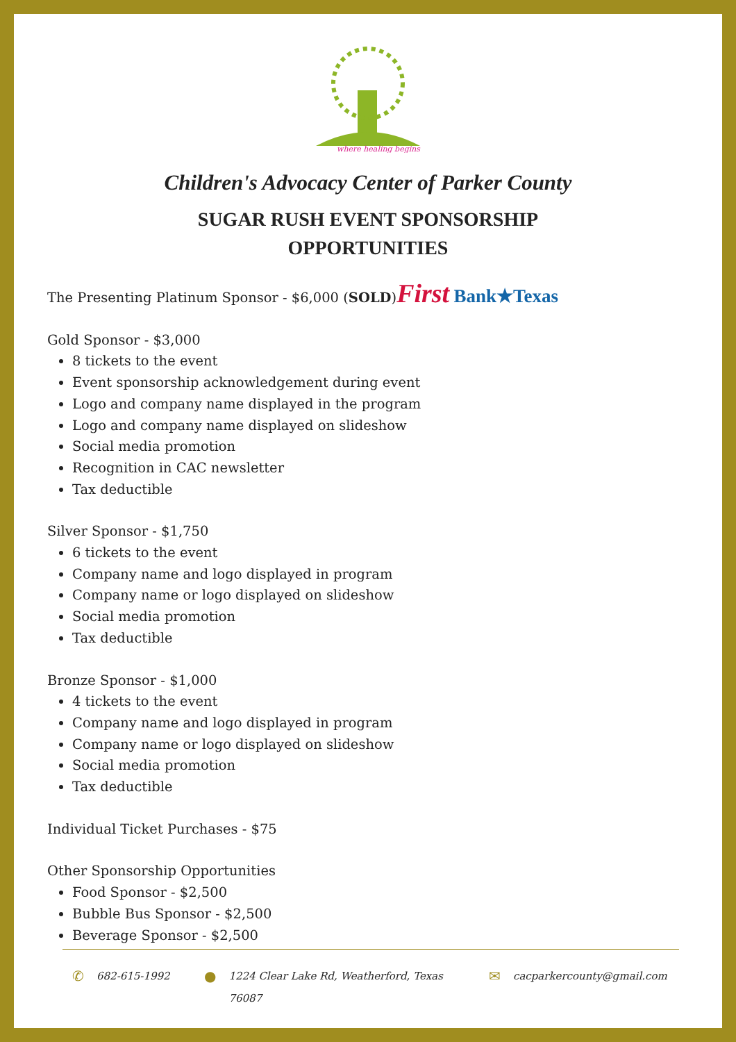where healing begins
Children's Advocacy Center of Parker County
SUGAR RUSH EVENT SPONSORSHIP
OPPORTUNITIES
The Presenting Platinum Sponsor - $6,000 (SOLD)First Bank★Texas
Gold Sponsor - $3,000
8 tickets to the event
Event sponsorship acknowledgement during event
Logo and company name displayed in the program
Logo and company name displayed on slideshow
Social media promotion
Recognition in CAC newsletter
Tax deductible
Silver Sponsor - $1,750
6 tickets to the event
Company name and logo displayed in program
Company name or logo displayed on slideshow
Social media promotion
Tax deductible
Bronze Sponsor - $1,000
4 tickets to the event
Company name and logo displayed in program
Company name or logo displayed on slideshow
Social media promotion
Tax deductible
Individual Ticket Purchases - $75
Other Sponsorship Opportunities
Food Sponsor - $2,500
Bubble Bus Sponsor - $2,500
Beverage Sponsor - $2,500
✆ 682-615-1992
● 1224 Clear Lake Rd, Weatherford, Texas
76087
✉ cacparkercounty@gmail.com